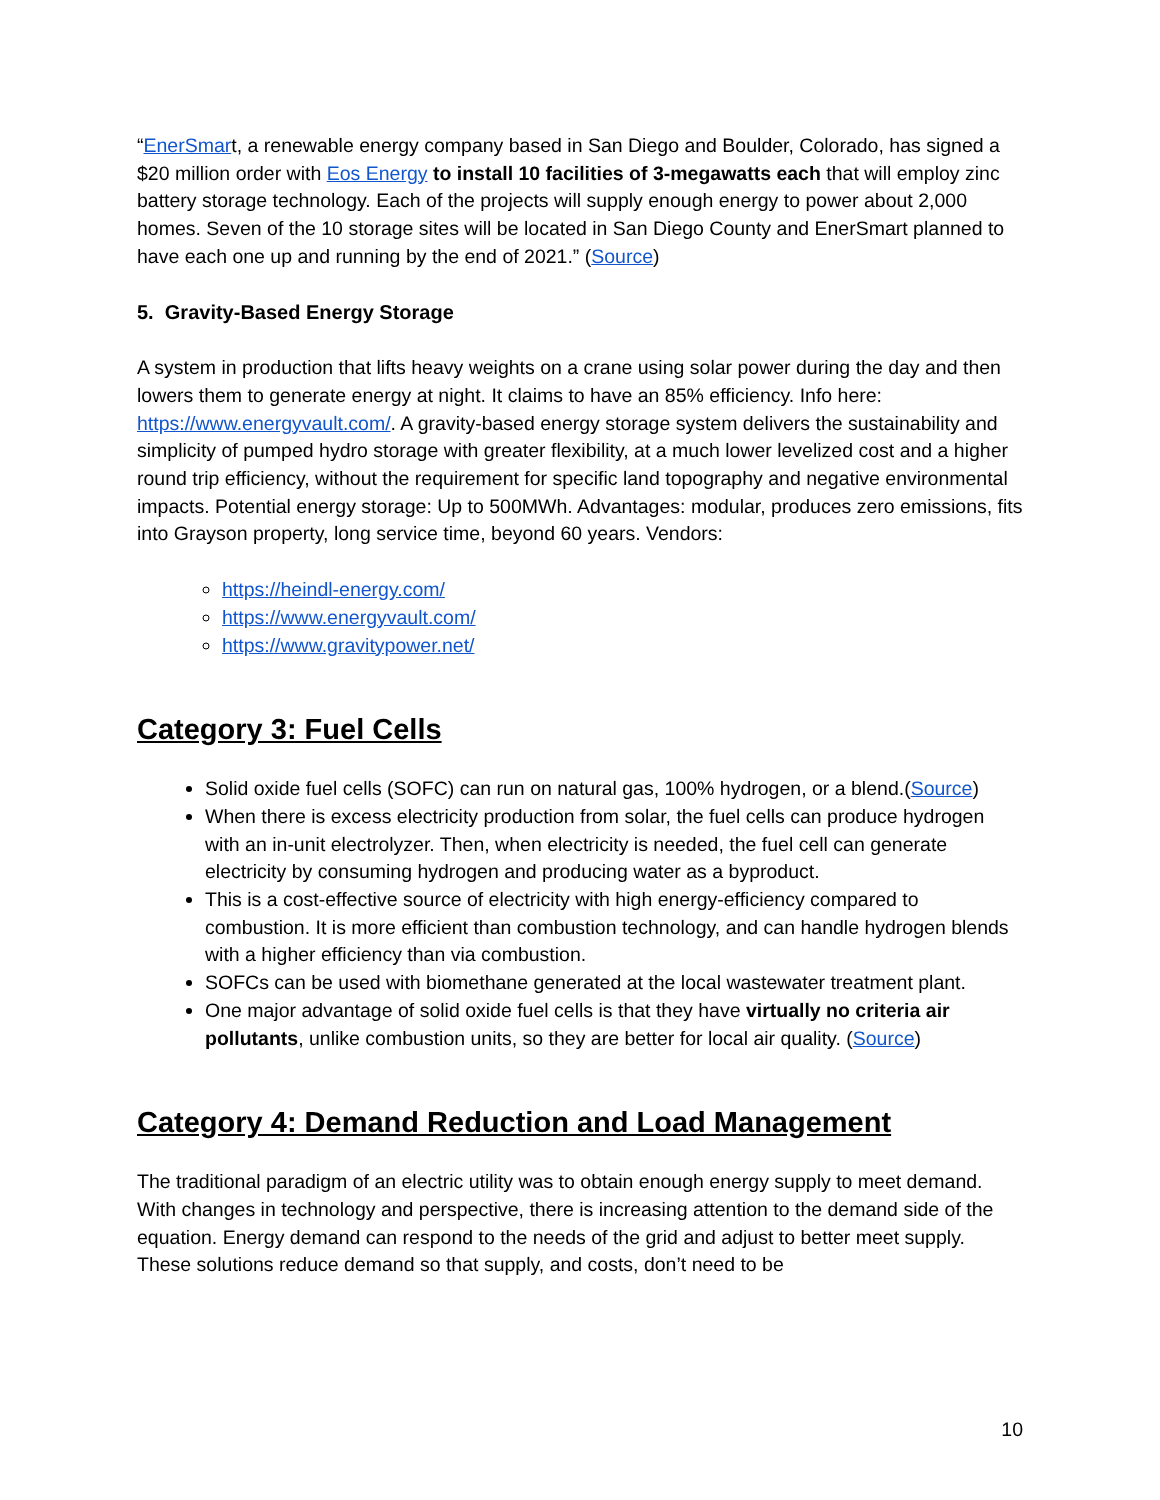“EnerSmart, a renewable energy company based in San Diego and Boulder, Colorado, has signed a $20 million order with Eos Energy to install 10 facilities of 3-megawatts each that will employ zinc battery storage technology. Each of the projects will supply enough energy to power about 2,000 homes. Seven of the 10 storage sites will be located in San Diego County and EnerSmart planned to have each one up and running by the end of 2021.” (Source)
5. Gravity-Based Energy Storage
A system in production that lifts heavy weights on a crane using solar power during the day and then lowers them to generate energy at night. It claims to have an 85% efficiency. Info here: https://www.energyvault.com/. A gravity-based energy storage system delivers the sustainability and simplicity of pumped hydro storage with greater flexibility, at a much lower levelized cost and a higher round trip efficiency, without the requirement for specific land topography and negative environmental impacts. Potential energy storage: Up to 500MWh. Advantages: modular, produces zero emissions, fits into Grayson property, long service time, beyond 60 years. Vendors:
https://heindl-energy.com/
https://www.energyvault.com/
https://www.gravitypower.net/
Category 3: Fuel Cells
Solid oxide fuel cells (SOFC) can run on natural gas, 100% hydrogen, or a blend.(Source)
When there is excess electricity production from solar, the fuel cells can produce hydrogen with an in-unit electrolyzer. Then, when electricity is needed, the fuel cell can generate electricity by consuming hydrogen and producing water as a byproduct.
This is a cost-effective source of electricity with high energy-efficiency compared to combustion. It is more efficient than combustion technology, and can handle hydrogen blends with a higher efficiency than via combustion.
SOFCs can be used with biomethane generated at the local wastewater treatment plant.
One major advantage of solid oxide fuel cells is that they have virtually no criteria air pollutants, unlike combustion units, so they are better for local air quality. (Source)
Category 4: Demand Reduction and Load Management
The traditional paradigm of an electric utility was to obtain enough energy supply to meet demand. With changes in technology and perspective, there is increasing attention to the demand side of the equation. Energy demand can respond to the needs of the grid and adjust to better meet supply. These solutions reduce demand so that supply, and costs, don’t need to be
10